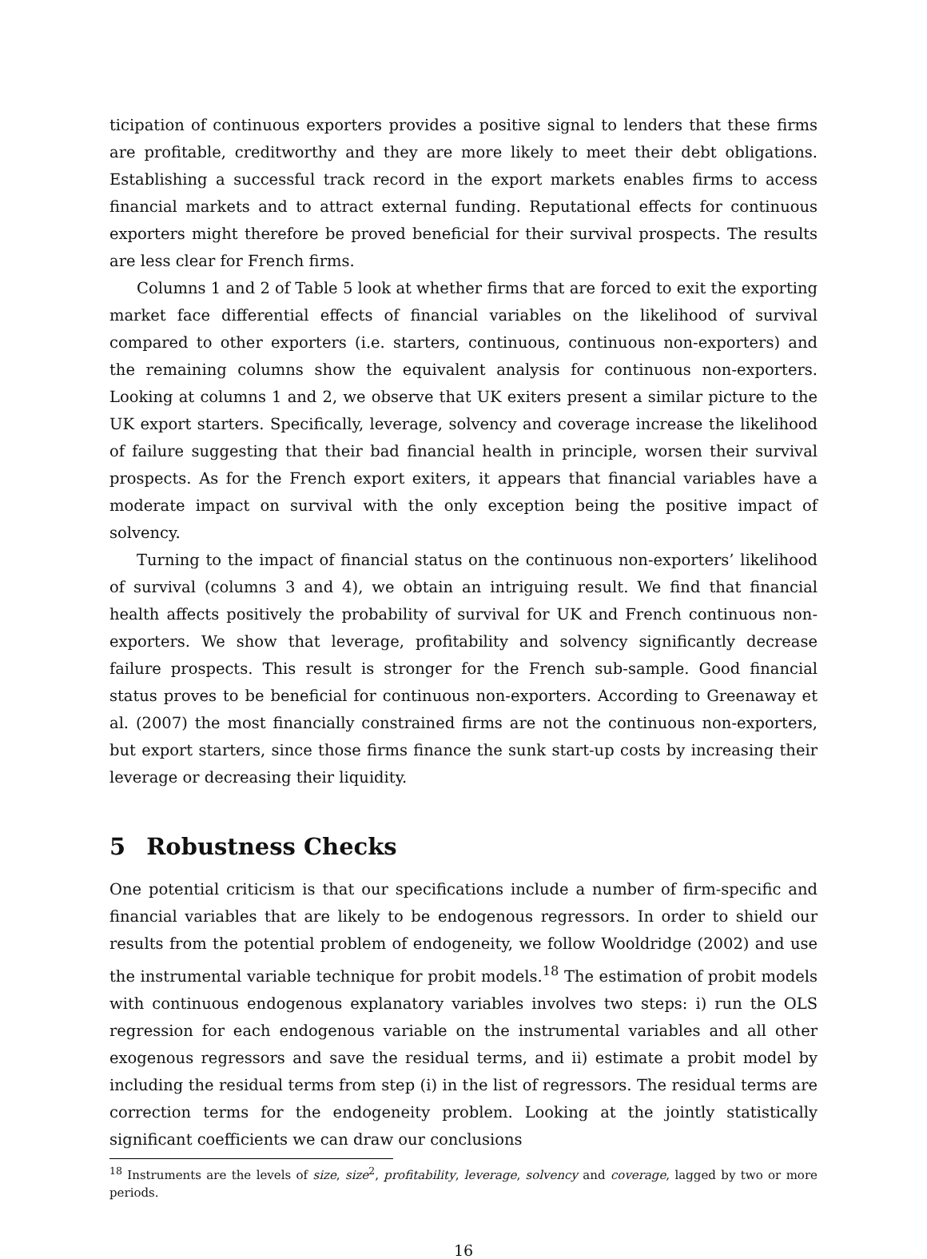ticipation of continuous exporters provides a positive signal to lenders that these firms are profitable, creditworthy and they are more likely to meet their debt obligations. Establishing a successful track record in the export markets enables firms to access financial markets and to attract external funding. Reputational effects for continuous exporters might therefore be proved beneficial for their survival prospects. The results are less clear for French firms.
Columns 1 and 2 of Table 5 look at whether firms that are forced to exit the exporting market face differential effects of financial variables on the likelihood of survival compared to other exporters (i.e. starters, continuous, continuous non-exporters) and the remaining columns show the equivalent analysis for continuous non-exporters. Looking at columns 1 and 2, we observe that UK exiters present a similar picture to the UK export starters. Specifically, leverage, solvency and coverage increase the likelihood of failure suggesting that their bad financial health in principle, worsen their survival prospects. As for the French export exiters, it appears that financial variables have a moderate impact on survival with the only exception being the positive impact of solvency.
Turning to the impact of financial status on the continuous non-exporters’ likelihood of survival (columns 3 and 4), we obtain an intriguing result. We find that financial health affects positively the probability of survival for UK and French continuous non-exporters. We show that leverage, profitability and solvency significantly decrease failure prospects. This result is stronger for the French sub-sample. Good financial status proves to be beneficial for continuous non-exporters. According to Greenaway et al. (2007) the most financially constrained firms are not the continuous non-exporters, but export starters, since those firms finance the sunk start-up costs by increasing their leverage or decreasing their liquidity.
5 Robustness Checks
One potential criticism is that our specifications include a number of firm-specific and financial variables that are likely to be endogenous regressors. In order to shield our results from the potential problem of endogeneity, we follow Wooldridge (2002) and use the instrumental variable technique for probit models.<sup>18</sup> The estimation of probit models with continuous endogenous explanatory variables involves two steps: i) run the OLS regression for each endogenous variable on the instrumental variables and all other exogenous regressors and save the residual terms, and ii) estimate a probit model by including the residual terms from step (i) in the list of regressors. The residual terms are correction terms for the endogeneity problem. Looking at the jointly statistically significant coefficients we can draw our conclusions
<sup>18</sup> Instruments are the levels of size, size<sup>2</sup>, profitability, leverage, solvency and coverage, lagged by two or more periods.
16